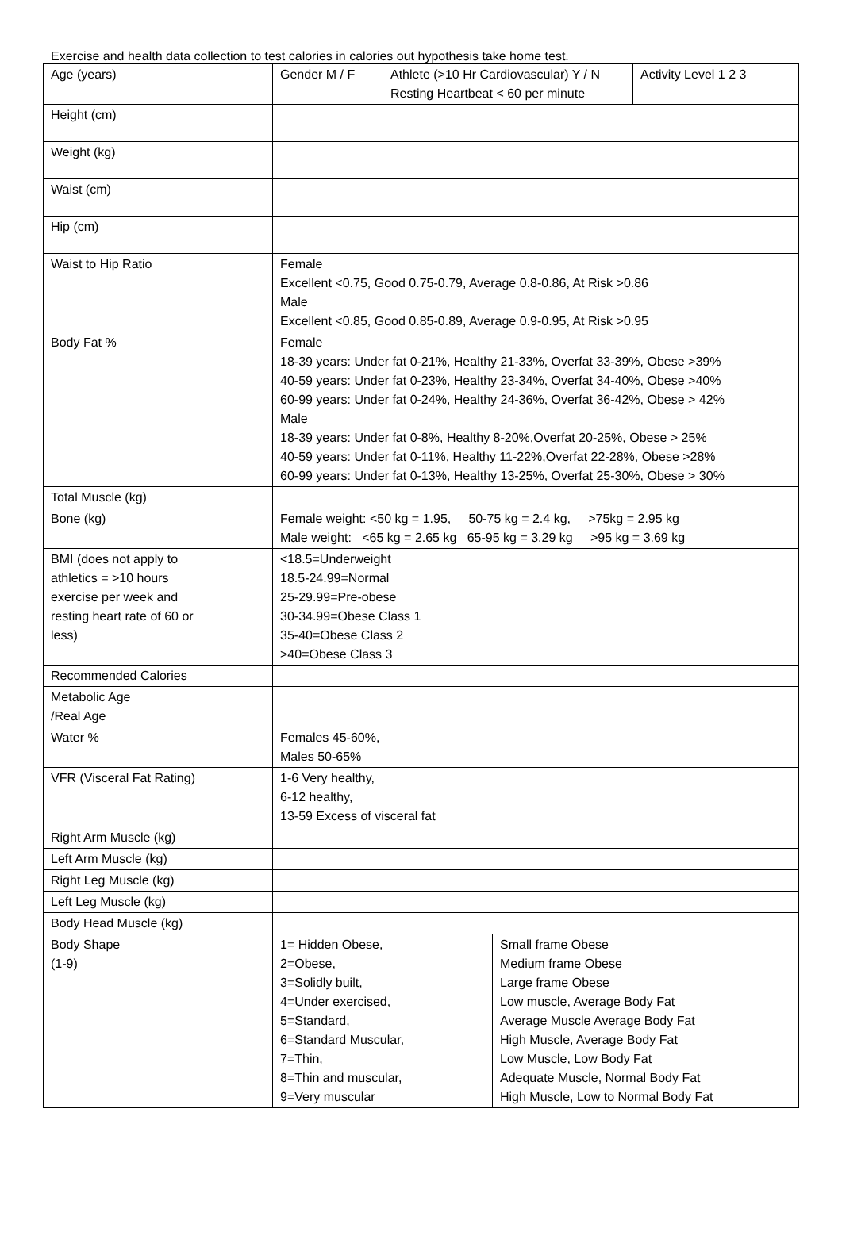Exercise and health data collection to test calories in calories out hypothesis take home test.
| Age (years) | | / Gender M / F / Athlete (>10 Hr Cardiovascular) Y / N Resting Heartbeat < 60 per minute / Activity Level 1 2 3 / | |
| Height (cm) | | | |
| Weight (kg) | | | |
| Waist (cm) | | | |
| Hip (cm) | | | |
| Waist to Hip Ratio | | Female Excellent <0.75, Good 0.75-0.79, Average 0.8-0.86, At Risk >0.86 Male Excellent <0.85, Good 0.85-0.89, Average 0.9-0.95, At Risk >0.95 | |
| Body Fat % | | Female 18-39 years: Under fat 0-21%, Healthy 21-33%, Overfat 33-39%, Obese >39% 40-59 years: Under fat 0-23%, Healthy 23-34%, Overfat 34-40%, Obese >40% 60-99 years: Under fat 0-24%, Healthy 24-36%, Overfat 36-42%, Obese > 42% Male 18-39 years: Under fat 0-8%, Healthy 8-20%,Overfat 20-25%, Obese > 25% 40-59 years: Under fat 0-11%, Healthy 11-22%,Overfat 22-28%, Obese >28% 60-99 years: Under fat 0-13%, Healthy 13-25%, Overfat 25-30%, Obese > 30% | |
| Total Muscle (kg) | | | |
| Bone (kg) | | Female weight: <50 kg = 1.95, 50-75 kg = 2.4 kg, >75kg = 2.95 kg Male weight: <65 kg = 2.65 kg 65-95 kg = 3.29 kg >95 kg = 3.69 kg | |
| BMI (does not apply to athletics = >10 hours exercise per week and resting heart rate of 60 or less) | | <18.5=Underweight 18.5-24.99=Normal 25-29.99=Pre-obese 30-34.99=Obese Class 1 35-40=Obese Class 2 >40=Obese Class 3 | |
| Recommended Calories | | | |
| Metabolic Age /Real Age | | | |
| Water % | | Females 45-60%, Males 50-65% | |
| VFR (Visceral Fat Rating) | | 1-6 Very healthy, 6-12 healthy, 13-59 Excess of visceral fat | |
| Right Arm Muscle (kg) | | | |
| Left Arm Muscle (kg) | | | |
| Right Leg Muscle (kg) | | | |
| Left Leg Muscle (kg) | | | |
| Body Head Muscle (kg) | | | |
| Body Shape (1-9) | | 1= Hidden Obese, 2=Obese, 3=Solidly built, 4=Under exercised, 5=Standard, 6=Standard Muscular, 7=Thin, 8=Thin and muscular, 9=Very muscular | Small frame Obese Medium frame Obese Large frame Obese Low muscle, Average Body Fat Average Muscle Average Body Fat High Muscle, Average Body Fat Low Muscle, Low Body Fat Adequate Muscle, Normal Body Fat High Muscle, Low to Normal Body Fat |